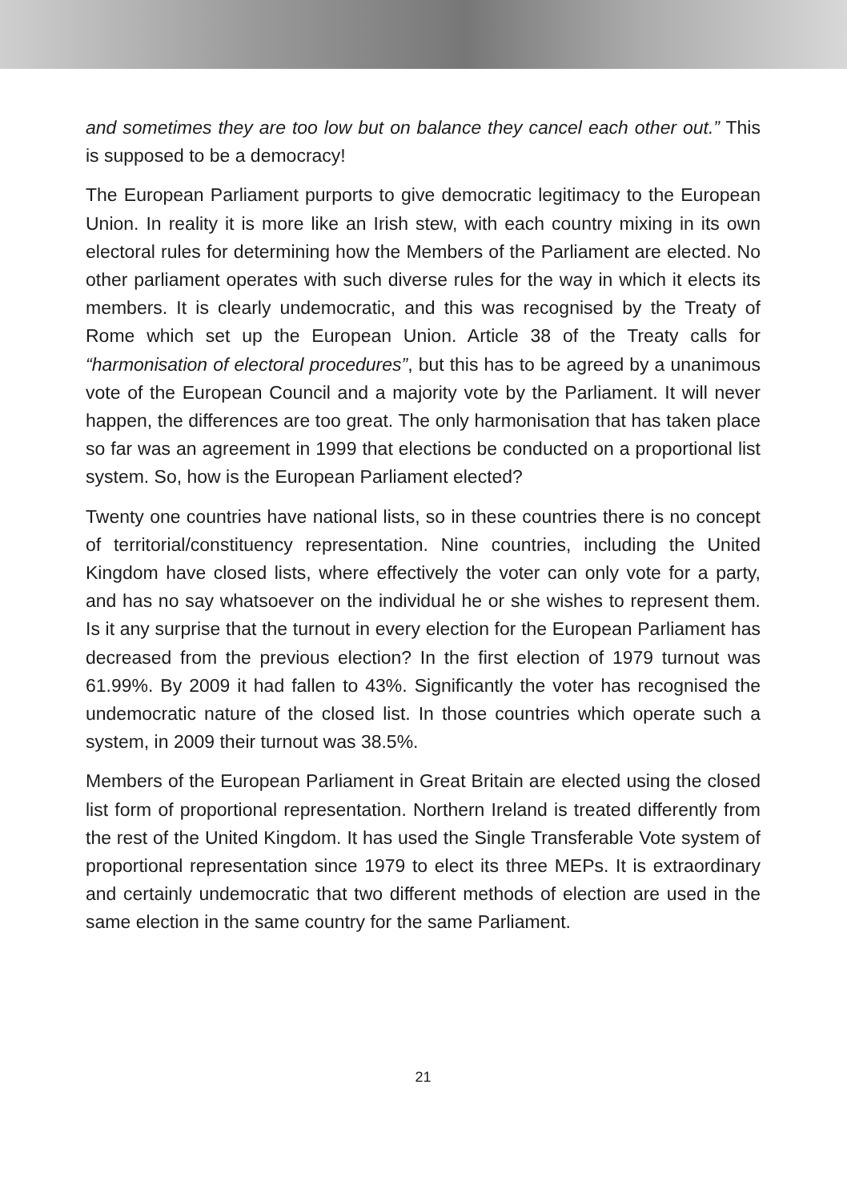and sometimes they are too low but on balance they cancel each other out.” This is supposed to be a democracy!
The European Parliament purports to give democratic legitimacy to the European Union. In reality it is more like an Irish stew, with each country mixing in its own electoral rules for determining how the Members of the Parliament are elected. No other parliament operates with such diverse rules for the way in which it elects its members. It is clearly undemocratic, and this was recognised by the Treaty of Rome which set up the European Union. Article 38 of the Treaty calls for “harmonisation of electoral procedures”, but this has to be agreed by a unanimous vote of the European Council and a majority vote by the Parliament. It will never happen, the differences are too great. The only harmonisation that has taken place so far was an agreement in 1999 that elections be conducted on a proportional list system. So, how is the European Parliament elected?
Twenty one countries have national lists, so in these countries there is no concept of territorial/constituency representation. Nine countries, including the United Kingdom have closed lists, where effectively the voter can only vote for a party, and has no say whatsoever on the individual he or she wishes to represent them. Is it any surprise that the turnout in every election for the European Parliament has decreased from the previous election? In the first election of 1979 turnout was 61.99%. By 2009 it had fallen to 43%. Significantly the voter has recognised the undemocratic nature of the closed list. In those countries which operate such a system, in 2009 their turnout was 38.5%.
Members of the European Parliament in Great Britain are elected using the closed list form of proportional representation. Northern Ireland is treated differently from the rest of the United Kingdom. It has used the Single Transferable Vote system of proportional representation since 1979 to elect its three MEPs. It is extraordinary and certainly undemocratic that two different methods of election are used in the same election in the same country for the same Parliament.
21